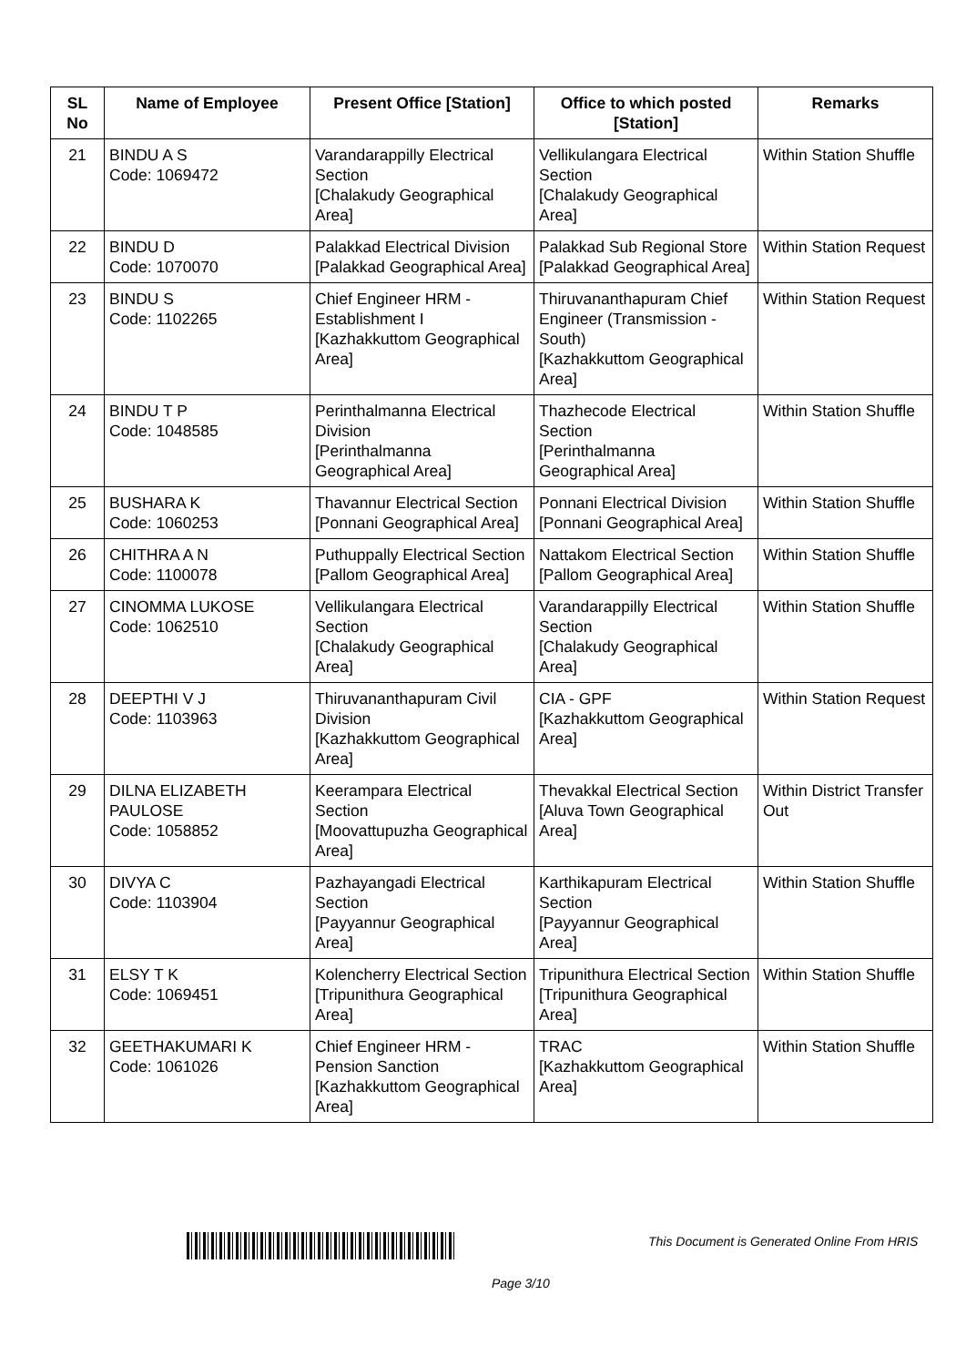| SL No | Name of Employee | Present Office [Station] | Office to which posted [Station] | Remarks |
| --- | --- | --- | --- | --- |
| 21 | BINDU A S Code: 1069472 | Varandarappilly Electrical Section [Chalakudy Geographical Area] | Vellikulangara Electrical Section [Chalakudy Geographical Area] | Within Station Shuffle |
| 22 | BINDU D Code: 1070070 | Palakkad Electrical Division [Palakkad Geographical Area] | Palakkad Sub Regional Store [Palakkad Geographical Area] | Within Station Request |
| 23 | BINDU S Code: 1102265 | Chief Engineer HRM - Establishment I [Kazhakkuttom Geographical Area] | Thiruvananthapuram Chief Engineer (Transmission - South) [Kazhakkuttom Geographical Area] | Within Station Request |
| 24 | BINDU T P Code: 1048585 | Perinthalmanna Electrical Division [Perinthalmanna Geographical Area] | Thazhecode Electrical Section [Perinthalmanna Geographical Area] | Within Station Shuffle |
| 25 | BUSHARA K Code: 1060253 | Thavannur Electrical Section [Ponnani Geographical Area] | Ponnani Electrical Division [Ponnani Geographical Area] | Within Station Shuffle |
| 26 | CHITHRA A N Code: 1100078 | Puthuppally Electrical Section [Pallom Geographical Area] | Nattakom Electrical Section [Pallom Geographical Area] | Within Station Shuffle |
| 27 | CINOMMA LUKOSE Code: 1062510 | Vellikulangara Electrical Section [Chalakudy Geographical Area] | Varandarappilly Electrical Section [Chalakudy Geographical Area] | Within Station Shuffle |
| 28 | DEEPTHI V J Code: 1103963 | Thiruvananthapuram Civil Division [Kazhakkuttom Geographical Area] | CIA - GPF [Kazhakkuttom Geographical Area] | Within Station Request |
| 29 | DILNA ELIZABETH PAULOSE Code: 1058852 | Keerampara Electrical Section [Moovattupuzha Geographical Area] | Thevakkal Electrical Section [Aluva Town Geographical Area] | Within District Transfer Out |
| 30 | DIVYA C Code: 1103904 | Pazhayangadi Electrical Section [Payyannur Geographical Area] | Karthikapuram Electrical Section [Payyannur Geographical Area] | Within Station Shuffle |
| 31 | ELSY T K Code: 1069451 | Kolencherry Electrical Section [Tripunithura Geographical Area] | Tripunithura Electrical Section [Tripunithura Geographical Area] | Within Station Shuffle |
| 32 | GEETHAKUMARI K Code: 1061026 | Chief Engineer HRM - Pension Sanction [Kazhakkuttom Geographical Area] | TRAC [Kazhakkuttom Geographical Area] | Within Station Shuffle |
This Document is Generated Online From HRIS
Page 3/10